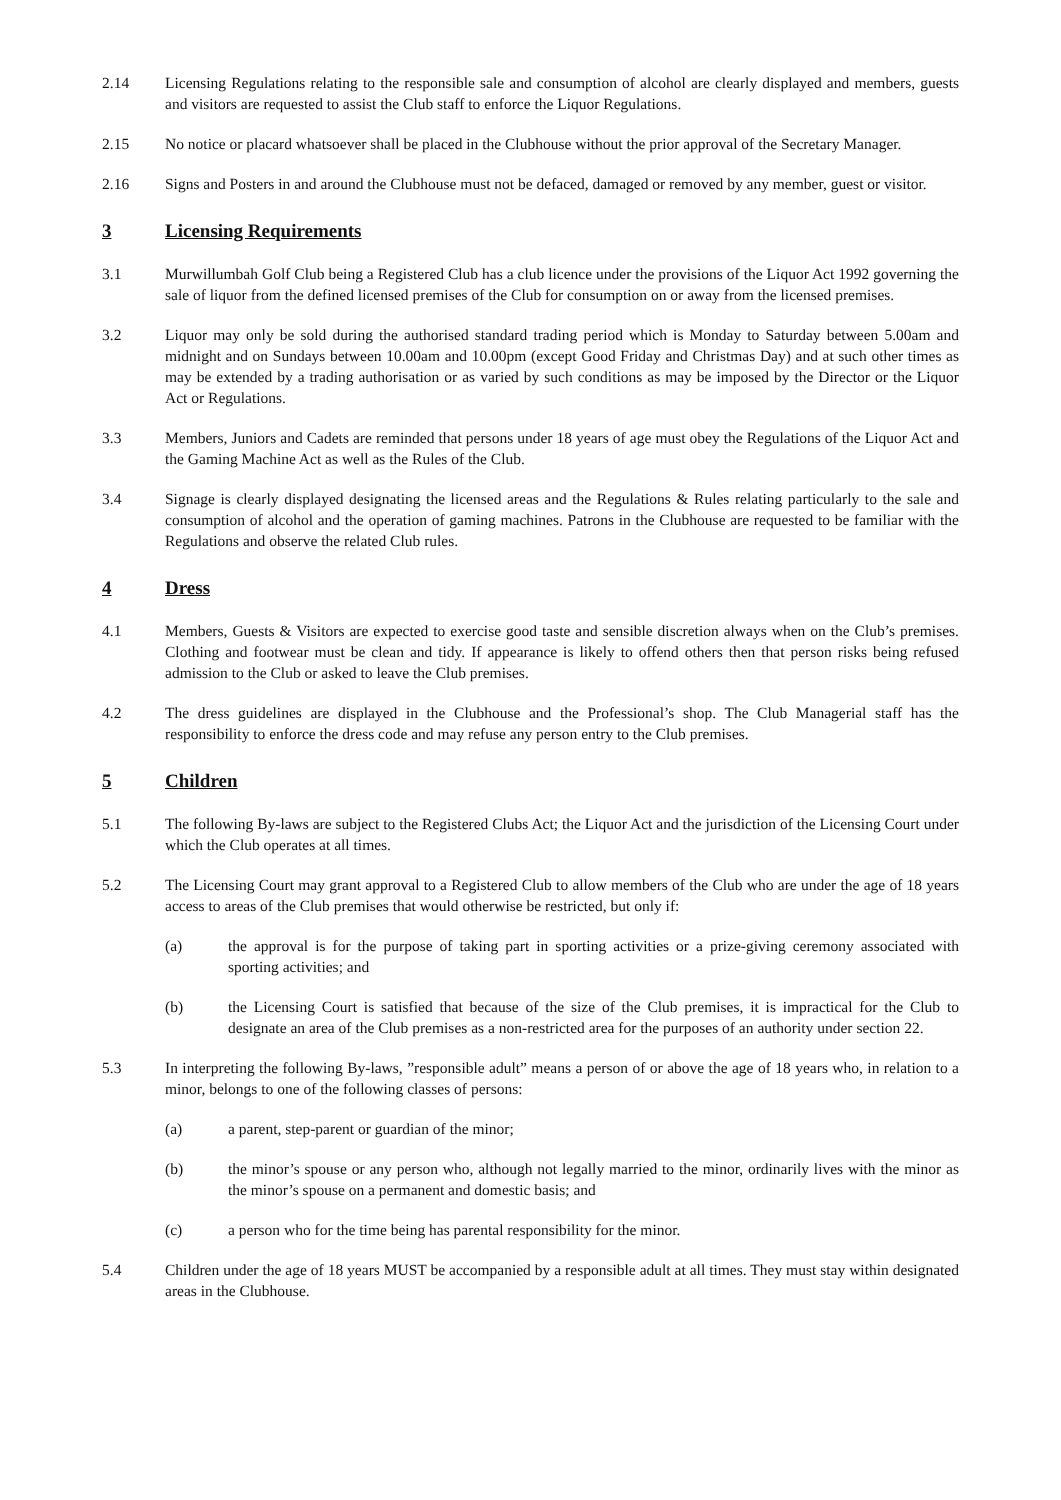2.14 Licensing Regulations relating to the responsible sale and consumption of alcohol are clearly displayed and members, guests and visitors are requested to assist the Club staff to enforce the Liquor Regulations.
2.15 No notice or placard whatsoever shall be placed in the Clubhouse without the prior approval of the Secretary Manager.
2.16 Signs and Posters in and around the Clubhouse must not be defaced, damaged or removed by any member, guest or visitor.
3 Licensing Requirements
3.1 Murwillumbah Golf Club being a Registered Club has a club licence under the provisions of the Liquor Act 1992 governing the sale of liquor from the defined licensed premises of the Club for consumption on or away from the licensed premises.
3.2 Liquor may only be sold during the authorised standard trading period which is Monday to Saturday between 5.00am and midnight and on Sundays between 10.00am and 10.00pm (except Good Friday and Christmas Day) and at such other times as may be extended by a trading authorisation or as varied by such conditions as may be imposed by the Director or the Liquor Act or Regulations.
3.3 Members, Juniors and Cadets are reminded that persons under 18 years of age must obey the Regulations of the Liquor Act and the Gaming Machine Act as well as the Rules of the Club.
3.4 Signage is clearly displayed designating the licensed areas and the Regulations & Rules relating particularly to the sale and consumption of alcohol and the operation of gaming machines. Patrons in the Clubhouse are requested to be familiar with the Regulations and observe the related Club rules.
4 Dress
4.1 Members, Guests & Visitors are expected to exercise good taste and sensible discretion always when on the Club’s premises. Clothing and footwear must be clean and tidy. If appearance is likely to offend others then that person risks being refused admission to the Club or asked to leave the Club premises.
4.2 The dress guidelines are displayed in the Clubhouse and the Professional’s shop. The Club Managerial staff has the responsibility to enforce the dress code and may refuse any person entry to the Club premises.
5 Children
5.1 The following By-laws are subject to the Registered Clubs Act; the Liquor Act and the jurisdiction of the Licensing Court under which the Club operates at all times.
5.2 The Licensing Court may grant approval to a Registered Club to allow members of the Club who are under the age of 18 years access to areas of the Club premises that would otherwise be restricted, but only if:
(a) the approval is for the purpose of taking part in sporting activities or a prize-giving ceremony associated with sporting activities; and
(b) the Licensing Court is satisfied that because of the size of the Club premises, it is impractical for the Club to designate an area of the Club premises as a non-restricted area for the purposes of an authority under section 22.
5.3 In interpreting the following By-laws, ”responsible adult” means a person of or above the age of 18 years who, in relation to a minor, belongs to one of the following classes of persons:
(a) a parent, step-parent or guardian of the minor;
(b) the minor’s spouse or any person who, although not legally married to the minor, ordinarily lives with the minor as the minor’s spouse on a permanent and domestic basis; and
(c) a person who for the time being has parental responsibility for the minor.
5.4 Children under the age of 18 years MUST be accompanied by a responsible adult at all times. They must stay within designated areas in the Clubhouse.